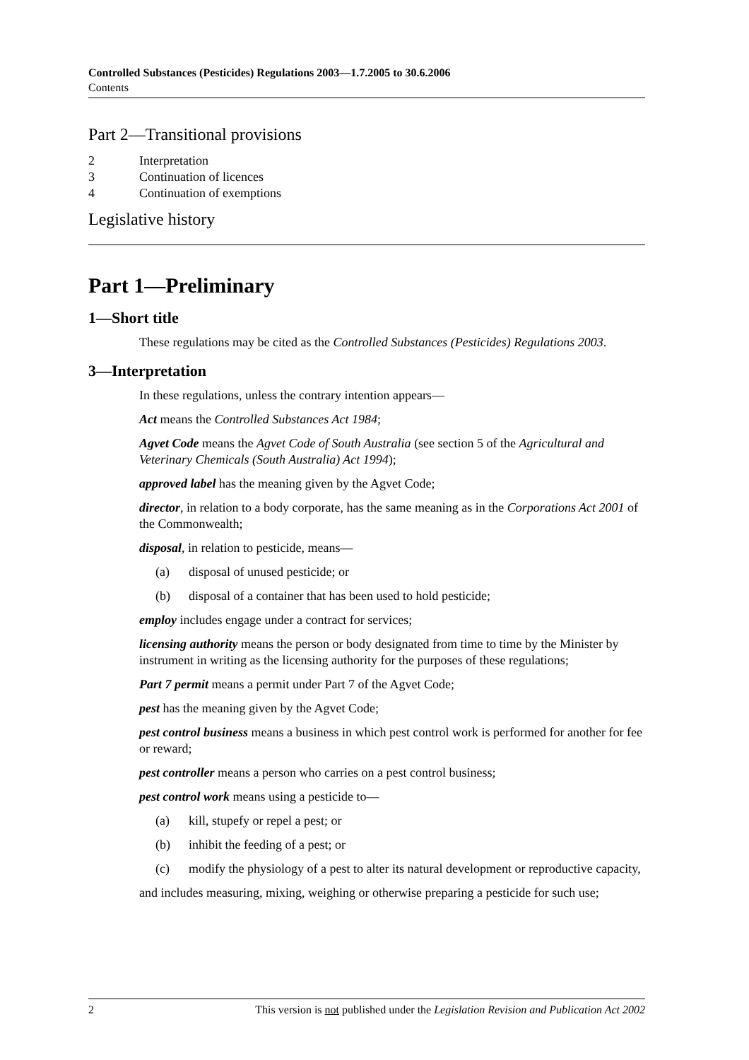Controlled Substances (Pesticides) Regulations 2003—1.7.2005 to 30.6.2006
Contents
Part 2—Transitional provisions
2 Interpretation
3 Continuation of licences
4 Continuation of exemptions
Legislative history
Part 1—Preliminary
1—Short title
These regulations may be cited as the Controlled Substances (Pesticides) Regulations 2003.
3—Interpretation
In these regulations, unless the contrary intention appears—
Act means the Controlled Substances Act 1984;
Agvet Code means the Agvet Code of South Australia (see section 5 of the Agricultural and Veterinary Chemicals (South Australia) Act 1994);
approved label has the meaning given by the Agvet Code;
director, in relation to a body corporate, has the same meaning as in the Corporations Act 2001 of the Commonwealth;
disposal, in relation to pesticide, means—
(a) disposal of unused pesticide; or
(b) disposal of a container that has been used to hold pesticide;
employ includes engage under a contract for services;
licensing authority means the person or body designated from time to time by the Minister by instrument in writing as the licensing authority for the purposes of these regulations;
Part 7 permit means a permit under Part 7 of the Agvet Code;
pest has the meaning given by the Agvet Code;
pest control business means a business in which pest control work is performed for another for fee or reward;
pest controller means a person who carries on a pest control business;
pest control work means using a pesticide to—
(a) kill, stupefy or repel a pest; or
(b) inhibit the feeding of a pest; or
(c) modify the physiology of a pest to alter its natural development or reproductive capacity,
and includes measuring, mixing, weighing or otherwise preparing a pesticide for such use;
2 This version is not published under the Legislation Revision and Publication Act 2002